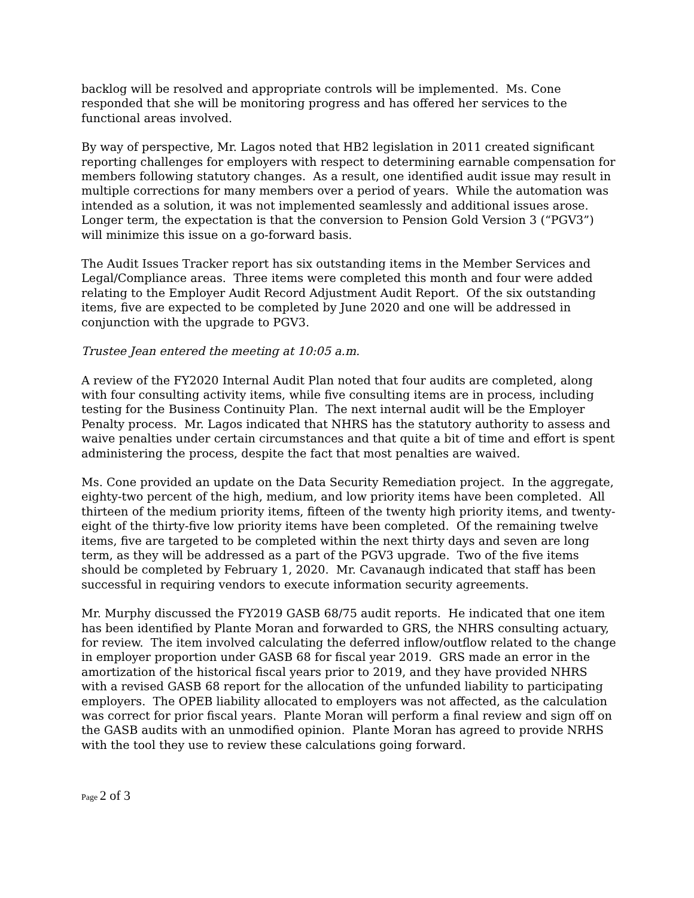backlog will be resolved and appropriate controls will be implemented. Ms. Cone responded that she will be monitoring progress and has offered her services to the functional areas involved.
By way of perspective, Mr. Lagos noted that HB2 legislation in 2011 created significant reporting challenges for employers with respect to determining earnable compensation for members following statutory changes. As a result, one identified audit issue may result in multiple corrections for many members over a period of years. While the automation was intended as a solution, it was not implemented seamlessly and additional issues arose. Longer term, the expectation is that the conversion to Pension Gold Version 3 (“PGV3”) will minimize this issue on a go-forward basis.
The Audit Issues Tracker report has six outstanding items in the Member Services and Legal/Compliance areas. Three items were completed this month and four were added relating to the Employer Audit Record Adjustment Audit Report. Of the six outstanding items, five are expected to be completed by June 2020 and one will be addressed in conjunction with the upgrade to PGV3.
Trustee Jean entered the meeting at 10:05 a.m.
A review of the FY2020 Internal Audit Plan noted that four audits are completed, along with four consulting activity items, while five consulting items are in process, including testing for the Business Continuity Plan. The next internal audit will be the Employer Penalty process. Mr. Lagos indicated that NHRS has the statutory authority to assess and waive penalties under certain circumstances and that quite a bit of time and effort is spent administering the process, despite the fact that most penalties are waived.
Ms. Cone provided an update on the Data Security Remediation project. In the aggregate, eighty-two percent of the high, medium, and low priority items have been completed. All thirteen of the medium priority items, fifteen of the twenty high priority items, and twenty-eight of the thirty-five low priority items have been completed. Of the remaining twelve items, five are targeted to be completed within the next thirty days and seven are long term, as they will be addressed as a part of the PGV3 upgrade. Two of the five items should be completed by February 1, 2020. Mr. Cavanaugh indicated that staff has been successful in requiring vendors to execute information security agreements.
Mr. Murphy discussed the FY2019 GASB 68/75 audit reports. He indicated that one item has been identified by Plante Moran and forwarded to GRS, the NHRS consulting actuary, for review. The item involved calculating the deferred inflow/outflow related to the change in employer proportion under GASB 68 for fiscal year 2019. GRS made an error in the amortization of the historical fiscal years prior to 2019, and they have provided NHRS with a revised GASB 68 report for the allocation of the unfunded liability to participating employers. The OPEB liability allocated to employers was not affected, as the calculation was correct for prior fiscal years. Plante Moran will perform a final review and sign off on the GASB audits with an unmodified opinion. Plante Moran has agreed to provide NRHS with the tool they use to review these calculations going forward.
Page 2 of 3